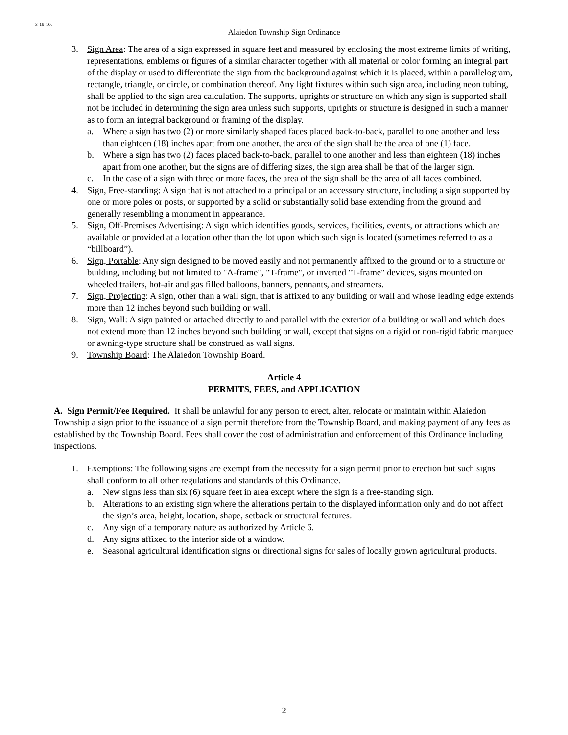3-15-10.
Alaiedon Township Sign Ordinance
3. Sign Area: The area of a sign expressed in square feet and measured by enclosing the most extreme limits of writing, representations, emblems or figures of a similar character together with all material or color forming an integral part of the display or used to differentiate the sign from the background against which it is placed, within a parallelogram, rectangle, triangle, or circle, or combination thereof. Any light fixtures within such sign area, including neon tubing, shall be applied to the sign area calculation. The supports, uprights or structure on which any sign is supported shall not be included in determining the sign area unless such supports, uprights or structure is designed in such a manner as to form an integral background or framing of the display.
a. Where a sign has two (2) or more similarly shaped faces placed back-to-back, parallel to one another and less than eighteen (18) inches apart from one another, the area of the sign shall be the area of one (1) face.
b. Where a sign has two (2) faces placed back-to-back, parallel to one another and less than eighteen (18) inches apart from one another, but the signs are of differing sizes, the sign area shall be that of the larger sign.
c. In the case of a sign with three or more faces, the area of the sign shall be the area of all faces combined.
4. Sign, Free-standing: A sign that is not attached to a principal or an accessory structure, including a sign supported by one or more poles or posts, or supported by a solid or substantially solid base extending from the ground and generally resembling a monument in appearance.
5. Sign, Off-Premises Advertising: A sign which identifies goods, services, facilities, events, or attractions which are available or provided at a location other than the lot upon which such sign is located (sometimes referred to as a “billboard”).
6. Sign, Portable: Any sign designed to be moved easily and not permanently affixed to the ground or to a structure or building, including but not limited to "A-frame", "T-frame", or inverted "T-frame" devices, signs mounted on wheeled trailers, hot-air and gas filled balloons, banners, pennants, and streamers.
7. Sign, Projecting: A sign, other than a wall sign, that is affixed to any building or wall and whose leading edge extends more than 12 inches beyond such building or wall.
8. Sign, Wall: A sign painted or attached directly to and parallel with the exterior of a building or wall and which does not extend more than 12 inches beyond such building or wall, except that signs on a rigid or non-rigid fabric marquee or awning-type structure shall be construed as wall signs.
9. Township Board: The Alaiedon Township Board.
Article 4
PERMITS, FEES, and APPLICATION
A. Sign Permit/Fee Required. It shall be unlawful for any person to erect, alter, relocate or maintain within Alaiedon Township a sign prior to the issuance of a sign permit therefore from the Township Board, and making payment of any fees as established by the Township Board. Fees shall cover the cost of administration and enforcement of this Ordinance including inspections.
1. Exemptions: The following signs are exempt from the necessity for a sign permit prior to erection but such signs shall conform to all other regulations and standards of this Ordinance.
a. New signs less than six (6) square feet in area except where the sign is a free-standing sign.
b. Alterations to an existing sign where the alterations pertain to the displayed information only and do not affect the sign’s area, height, location, shape, setback or structural features.
c. Any sign of a temporary nature as authorized by Article 6.
d. Any signs affixed to the interior side of a window.
e. Seasonal agricultural identification signs or directional signs for sales of locally grown agricultural products.
2